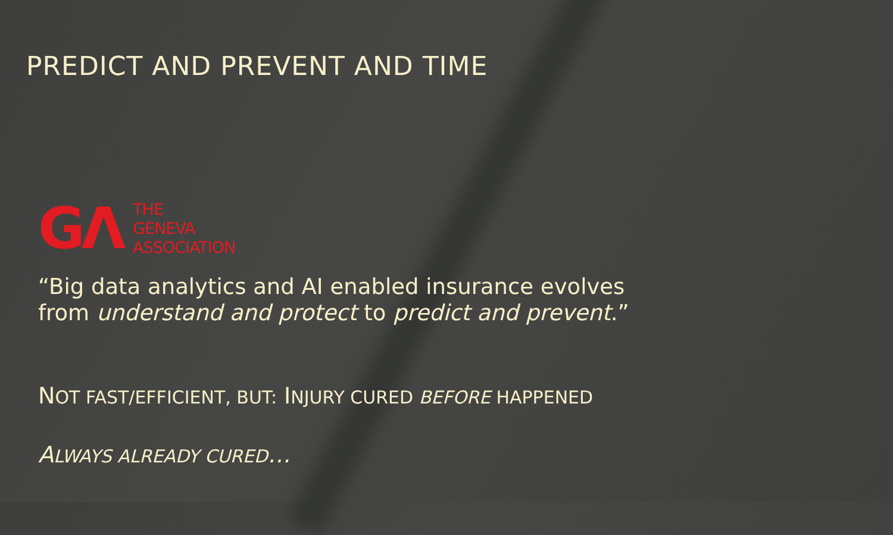PREDICT AND PREVENT AND TIME
GΛ
THE
GENEVA
ASSOCIATION
“Big data analytics and AI enabled insurance evolves
from understand and protect to predict and prevent.”
NOT FAST/EFFICIENT, BUT: INJURY CURED BEFORE HAPPENED
ALWAYS ALREADY CURED…